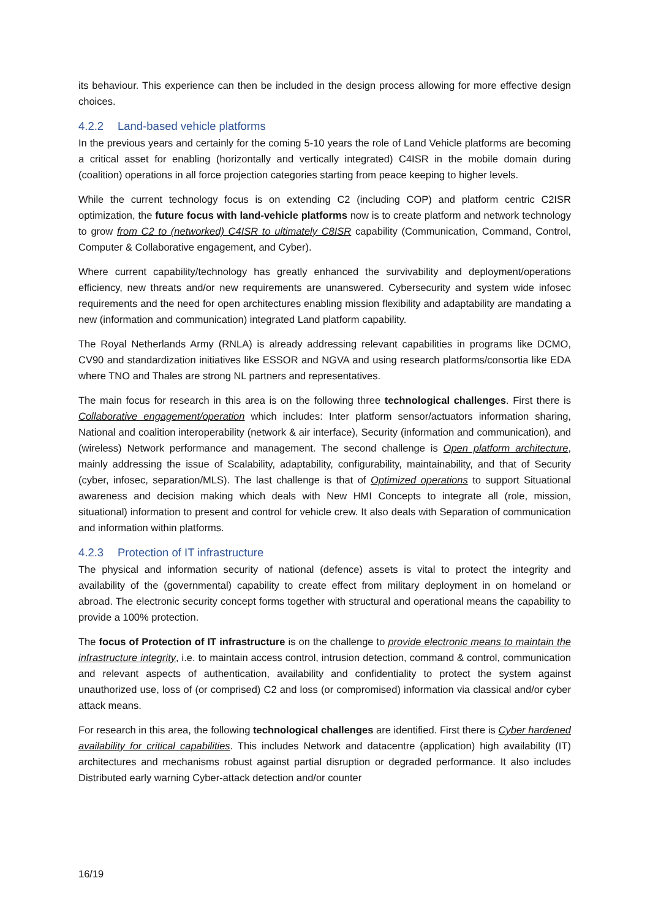its behaviour. This experience can then be included in the design process allowing for more effective design choices.
4.2.2 Land-based vehicle platforms
In the previous years and certainly for the coming 5-10 years the role of Land Vehicle platforms are becoming a critical asset for enabling (horizontally and vertically integrated) C4ISR in the mobile domain during (coalition) operations in all force projection categories starting from peace keeping to higher levels.
While the current technology focus is on extending C2 (including COP) and platform centric C2ISR optimization, the future focus with land-vehicle platforms now is to create platform and network technology to grow from C2 to (networked) C4ISR to ultimately C8ISR capability (Communication, Command, Control, Computer & Collaborative engagement, and Cyber).
Where current capability/technology has greatly enhanced the survivability and deployment/operations efficiency, new threats and/or new requirements are unanswered. Cybersecurity and system wide infosec requirements and the need for open architectures enabling mission flexibility and adaptability are mandating a new (information and communication) integrated Land platform capability.
The Royal Netherlands Army (RNLA) is already addressing relevant capabilities in programs like DCMO, CV90 and standardization initiatives like ESSOR and NGVA and using research platforms/consortia like EDA where TNO and Thales are strong NL partners and representatives.
The main focus for research in this area is on the following three technological challenges. First there is Collaborative engagement/operation which includes: Inter platform sensor/actuators information sharing, National and coalition interoperability (network & air interface), Security (information and communication), and (wireless) Network performance and management. The second challenge is Open platform architecture, mainly addressing the issue of Scalability, adaptability, configurability, maintainability, and that of Security (cyber, infosec, separation/MLS). The last challenge is that of Optimized operations to support Situational awareness and decision making which deals with New HMI Concepts to integrate all (role, mission, situational) information to present and control for vehicle crew. It also deals with Separation of communication and information within platforms.
4.2.3 Protection of IT infrastructure
The physical and information security of national (defence) assets is vital to protect the integrity and availability of the (governmental) capability to create effect from military deployment in on homeland or abroad. The electronic security concept forms together with structural and operational means the capability to provide a 100% protection.
The focus of Protection of IT infrastructure is on the challenge to provide electronic means to maintain the infrastructure integrity, i.e. to maintain access control, intrusion detection, command & control, communication and relevant aspects of authentication, availability and confidentiality to protect the system against unauthorized use, loss of (or comprised) C2 and loss (or compromised) information via classical and/or cyber attack means.
For research in this area, the following technological challenges are identified. First there is Cyber hardened availability for critical capabilities. This includes Network and datacentre (application) high availability (IT) architectures and mechanisms robust against partial disruption or degraded performance. It also includes Distributed early warning Cyber-attack detection and/or counter
16/19